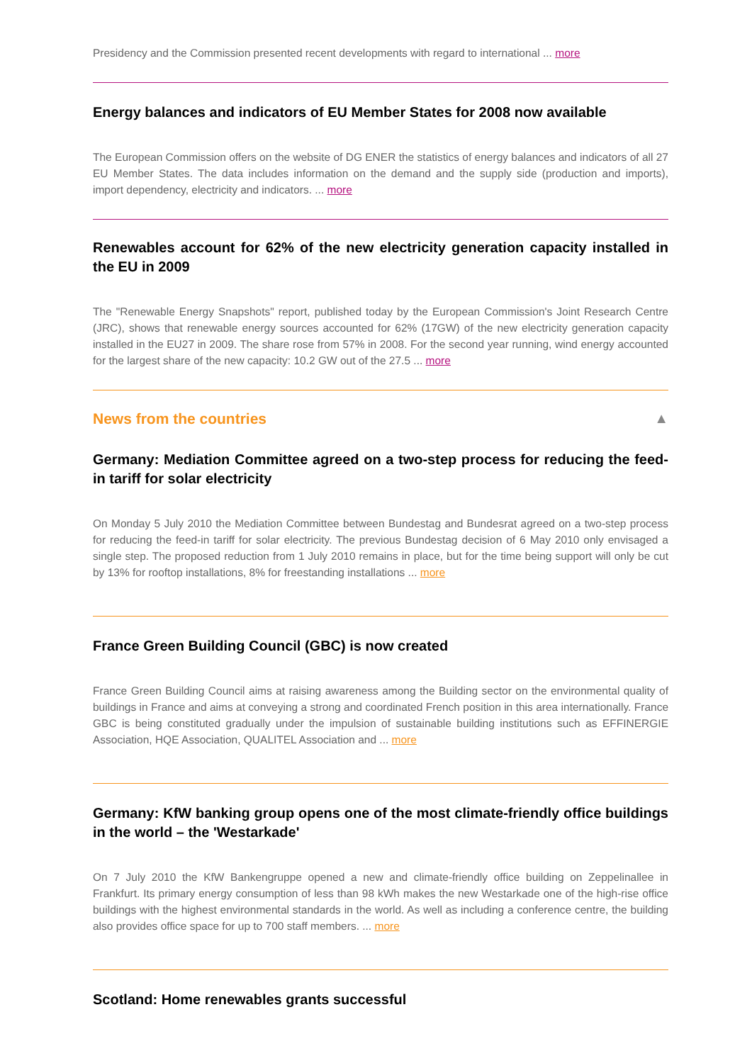Presidency and the Commission presented recent developments with regard to international ... more
Energy balances and indicators of EU Member States for 2008 now available
The European Commission offers on the website of DG ENER the statistics of energy balances and indicators of all 27 EU Member States. The data includes information on the demand and the supply side (production and imports), import dependency, electricity and indicators. ... more
Renewables account for 62% of the new electricity generation capacity installed in the EU in 2009
The "Renewable Energy Snapshots" report, published today by the European Commission's Joint Research Centre (JRC), shows that renewable energy sources accounted for 62% (17GW) of the new electricity generation capacity installed in the EU27 in 2009. The share rose from 57% in 2008. For the second year running, wind energy accounted for the largest share of the new capacity: 10.2 GW out of the 27.5 ... more
News from the countries ▲
Germany: Mediation Committee agreed on a two-step process for reducing the feed-in tariff for solar electricity
On Monday 5 July 2010 the Mediation Committee between Bundestag and Bundesrat agreed on a two-step process for reducing the feed-in tariff for solar electricity. The previous Bundestag decision of 6 May 2010 only envisaged a single step. The proposed reduction from 1 July 2010 remains in place, but for the time being support will only be cut by 13% for rooftop installations, 8% for freestanding installations ... more
France Green Building Council (GBC) is now created
France Green Building Council aims at raising awareness among the Building sector on the environmental quality of buildings in France and aims at conveying a strong and coordinated French position in this area internationally. France GBC is being constituted gradually under the impulsion of sustainable building institutions such as EFFINERGIE Association, HQE Association, QUALITEL Association and ... more
Germany: KfW banking group opens one of the most climate-friendly office buildings in the world – the 'Westarkade'
On 7 July 2010 the KfW Bankengruppe opened a new and climate-friendly office building on Zeppelinallee in Frankfurt. Its primary energy consumption of less than 98 kWh makes the new Westarkade one of the high-rise office buildings with the highest environmental standards in the world. As well as including a conference centre, the building also provides office space for up to 700 staff members. ... more
Scotland: Home renewables grants successful